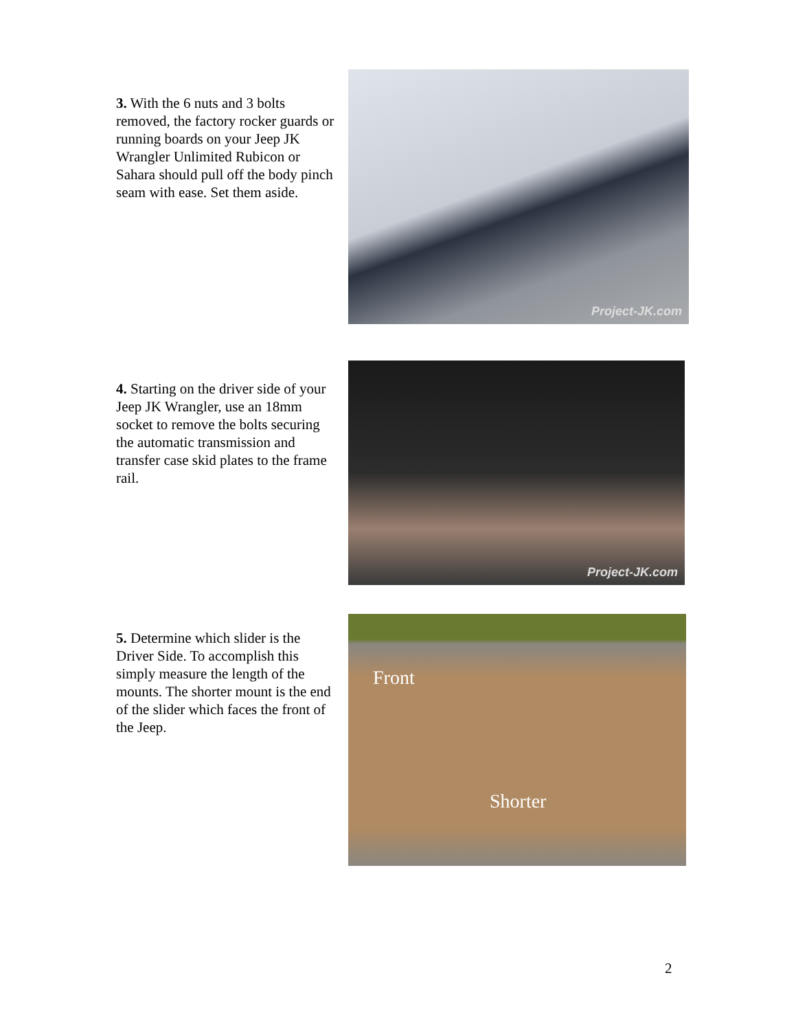3. With the 6 nuts and 3 bolts removed, the factory rocker guards or running boards on your Jeep JK Wrangler Unlimited Rubicon or Sahara should pull off the body pinch seam with ease. Set them aside.
Project-JK.com
4. Starting on the driver side of your Jeep JK Wrangler, use an 18mm socket to remove the bolts securing the automatic transmission and transfer case skid plates to the frame rail.
Project-JK.com
5. Determine which slider is the Driver Side. To accomplish this simply measure the length of the mounts. The shorter mount is the end of the slider which faces the front of the Jeep.
Front
Shorter
2